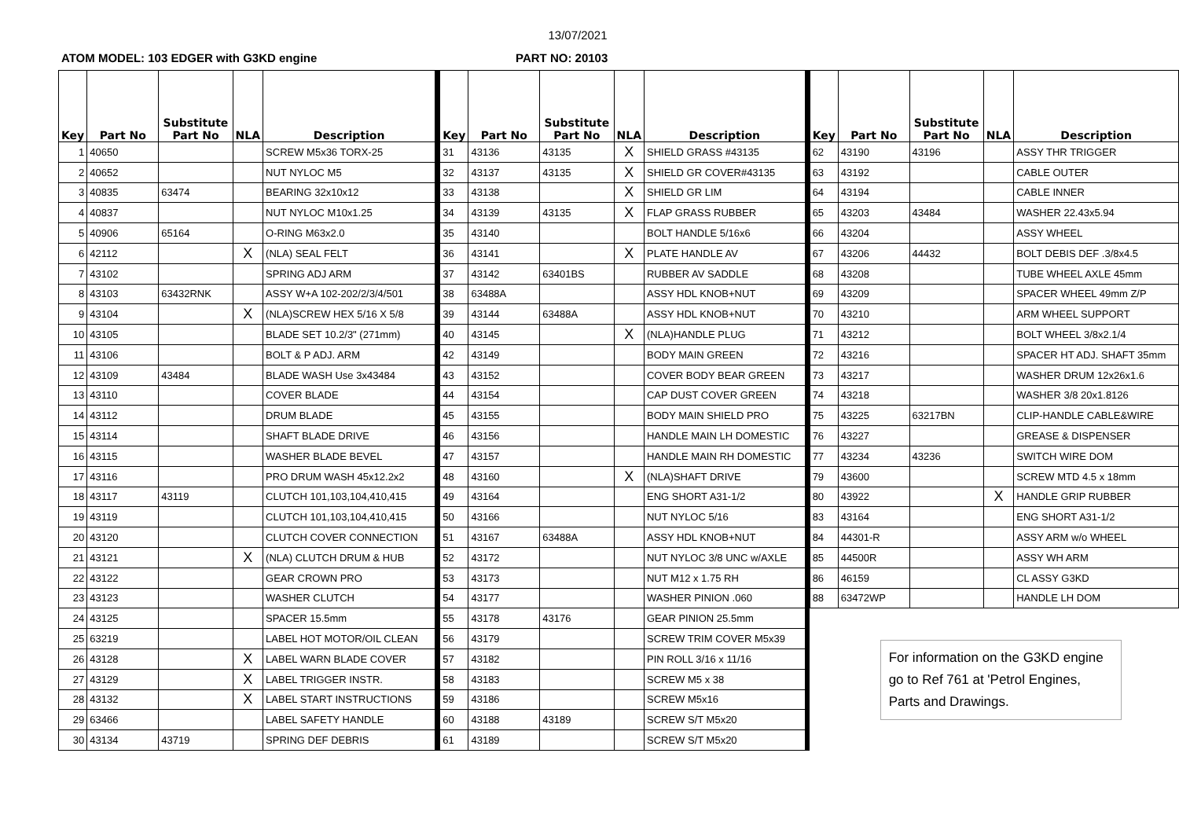13/07/2021
ATOM MODEL: 103 EDGER with G3KD engine PART NO: 20103
| Key | Part No | Substitute Part No | NLA | Description |
| --- | --- | --- | --- | --- |
| 1 | 40650 | | | SCREW M5x36 TORX-25 |
| 2 | 40652 | | | NUT NYLOC M5 |
| 3 | 40835 | 63474 | | BEARING 32x10x12 |
| 4 | 40837 | | | NUT NYLOC M10x1.25 |
| 5 | 40906 | 65164 | | O-RING M63x2.0 |
| 6 | 42112 | | X | (NLA) SEAL FELT |
| 7 | 43102 | | | SPRING ADJ ARM |
| 8 | 43103 | 63432RNK | | ASSY W+A 102-202/2/3/4/501 |
| 9 | 43104 | | X | (NLA)SCREW HEX 5/16 X 5/8 |
| 10 | 43105 | | | BLADE SET 10.2/3" (271mm) |
| 11 | 43106 | | | BOLT & P ADJ. ARM |
| 12 | 43109 | 43484 | | BLADE WASH Use 3x43484 |
| 13 | 43110 | | | COVER BLADE |
| 14 | 43112 | | | DRUM BLADE |
| 15 | 43114 | | | SHAFT BLADE DRIVE |
| 16 | 43115 | | | WASHER BLADE BEVEL |
| 17 | 43116 | | | PRO DRUM WASH 45x12.2x2 |
| 18 | 43117 | 43119 | | CLUTCH 101,103,104,410,415 |
| 19 | 43119 | | | CLUTCH 101,103,104,410,415 |
| 20 | 43120 | | | CLUTCH COVER CONNECTION |
| 21 | 43121 | | X | (NLA) CLUTCH DRUM & HUB |
| 22 | 43122 | | | GEAR CROWN PRO |
| 23 | 43123 | | | WASHER CLUTCH |
| 24 | 43125 | | | SPACER 15.5mm |
| 25 | 63219 | | | LABEL HOT MOTOR/OIL CLEAN |
| 26 | 43128 | | X | LABEL WARN BLADE COVER |
| 27 | 43129 | | X | LABEL TRIGGER INSTR. |
| 28 | 43132 | | X | LABEL START INSTRUCTIONS |
| 29 | 63466 | | | LABEL SAFETY HANDLE |
| 30 | 43134 | 43719 | | SPRING DEF DEBRIS |
| Key | Part No | Substitute Part No | NLA | Description |
| --- | --- | --- | --- | --- |
| 31 | 43136 | 43135 | X | SHIELD GRASS #43135 |
| 32 | 43137 | 43135 | X | SHIELD GR COVER#43135 |
| 33 | 43138 | | X | SHIELD GR LIM |
| 34 | 43139 | 43135 | X | FLAP GRASS RUBBER |
| 35 | 43140 | | | BOLT HANDLE 5/16x6 |
| 36 | 43141 | | X | PLATE HANDLE AV |
| 37 | 43142 | 63401BS | | RUBBER AV SADDLE |
| 38 | 63488A | | | ASSY HDL KNOB+NUT |
| 39 | 43144 | 63488A | | ASSY HDL KNOB+NUT |
| 40 | 43145 | | X | (NLA)HANDLE PLUG |
| 42 | 43149 | | | BODY MAIN GREEN |
| 43 | 43152 | | | COVER BODY BEAR GREEN |
| 44 | 43154 | | | CAP DUST COVER GREEN |
| 45 | 43155 | | | BODY MAIN SHIELD PRO |
| 46 | 43156 | | | HANDLE MAIN LH DOMESTIC |
| 47 | 43157 | | | HANDLE MAIN RH DOMESTIC |
| 48 | 43160 | | X | (NLA)SHAFT DRIVE |
| 49 | 43164 | | | ENG SHORT A31-1/2 |
| 50 | 43166 | | | NUT NYLOC 5/16 |
| 51 | 43167 | 63488A | | ASSY HDL KNOB+NUT |
| 52 | 43172 | | | NUT NYLOC 3/8 UNC w/AXLE |
| 53 | 43173 | | | NUT M12 x 1.75 RH |
| 54 | 43177 | | | WASHER PINION .060 |
| 55 | 43178 | 43176 | | GEAR PINION 25.5mm |
| 56 | 43179 | | | SCREW TRIM COVER M5x39 |
| 57 | 43182 | | | PIN ROLL 3/16 x 11/16 |
| 58 | 43183 | | | SCREW M5 x 38 |
| 59 | 43186 | | | SCREW M5x16 |
| 60 | 43188 | 43189 | | SCREW S/T M5x20 |
| 61 | 43189 | | | SCREW S/T M5x20 |
| Key | Part No | Substitute Part No | NLA | Description |
| --- | --- | --- | --- | --- |
| 62 | 43190 | 43196 | | ASSY THR TRIGGER |
| 63 | 43192 | | | CABLE OUTER |
| 64 | 43194 | | | CABLE INNER |
| 65 | 43203 | 43484 | | WASHER 22.43x5.94 |
| 66 | 43204 | | | ASSY WHEEL |
| 67 | 43206 | 44432 | | BOLT DEBIS DEF .3/8x4.5 |
| 68 | 43208 | | | TUBE WHEEL AXLE 45mm |
| 69 | 43209 | | | SPACER WHEEL 49mm Z/P |
| 70 | 43210 | | | ARM WHEEL SUPPORT |
| 71 | 43212 | | | BOLT WHEEL 3/8x2.1/4 |
| 72 | 43216 | | | SPACER HT ADJ. SHAFT 35mm |
| 73 | 43217 | | | WASHER DRUM 12x26x1.6 |
| 74 | 43218 | | | WASHER 3/8 20x1.8126 |
| 75 | 43225 | 63217BN | | CLIP-HANDLE CABLE&WIRE |
| 76 | 43227 | | | GREASE & DISPENSER |
| 77 | 43234 | 43236 | | SWITCH WIRE DOM |
| 79 | 43600 | | | SCREW MTD 4.5 x 18mm |
| 80 | 43922 | | X | HANDLE GRIP RUBBER |
| 83 | 43164 | | | ENG SHORT A31-1/2 |
| 84 | 44301-R | | | ASSY ARM w/o WHEEL |
| 85 | 44500R | | | ASSY WH ARM |
| 86 | 46159 | | | CL ASSY G3KD |
| 88 | 63472WP | | | HANDLE LH DOM |
For information on the G3KD engine go to Ref 761 at 'Petrol Engines, Parts and Drawings.